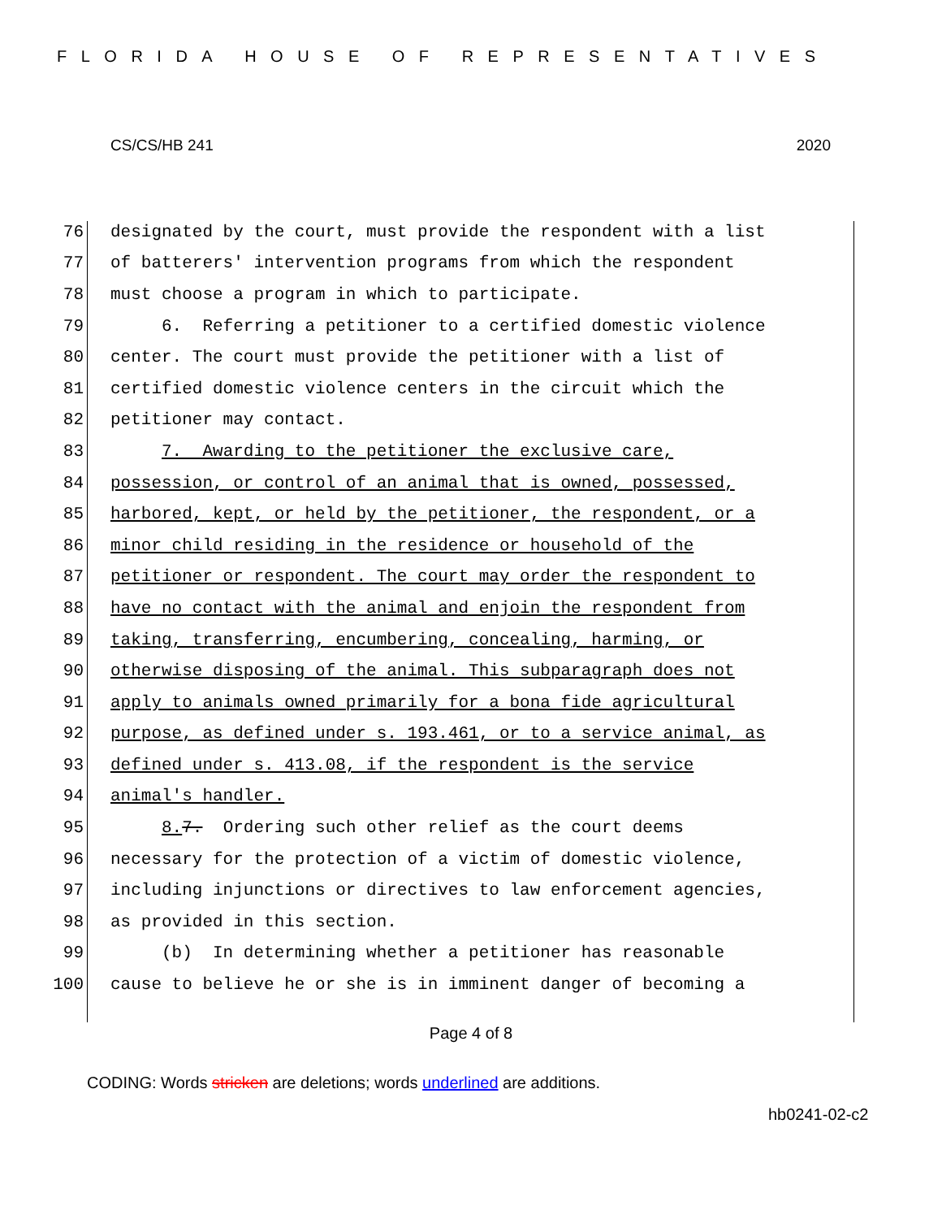FLORIDA HOUSE OF REPRESENTATIVES
CS/CS/HB 241 2020
76 designated by the court, must provide the respondent with a list
77 of batterers' intervention programs from which the respondent
78 must choose a program in which to participate.
79 6. Referring a petitioner to a certified domestic violence
80 center. The court must provide the petitioner with a list of
81 certified domestic violence centers in the circuit which the
82 petitioner may contact.
83 7. Awarding to the petitioner the exclusive care,
84 possession, or control of an animal that is owned, possessed,
85 harbored, kept, or held by the petitioner, the respondent, or a
86 minor child residing in the residence or household of the
87 petitioner or respondent. The court may order the respondent to
88 have no contact with the animal and enjoin the respondent from
89 taking, transferring, encumbering, concealing, harming, or
90 otherwise disposing of the animal. This subparagraph does not
91 apply to animals owned primarily for a bona fide agricultural
92 purpose, as defined under s. 193.461, or to a service animal, as
93 defined under s. 413.08, if the respondent is the service
94 animal's handler.
95 8. 7. Ordering such other relief as the court deems
96 necessary for the protection of a victim of domestic violence,
97 including injunctions or directives to law enforcement agencies,
98 as provided in this section.
99 (b) In determining whether a petitioner has reasonable
100 cause to believe he or she is in imminent danger of becoming a
Page 4 of 8
CODING: Words stricken are deletions; words underlined are additions.
hb0241-02-c2